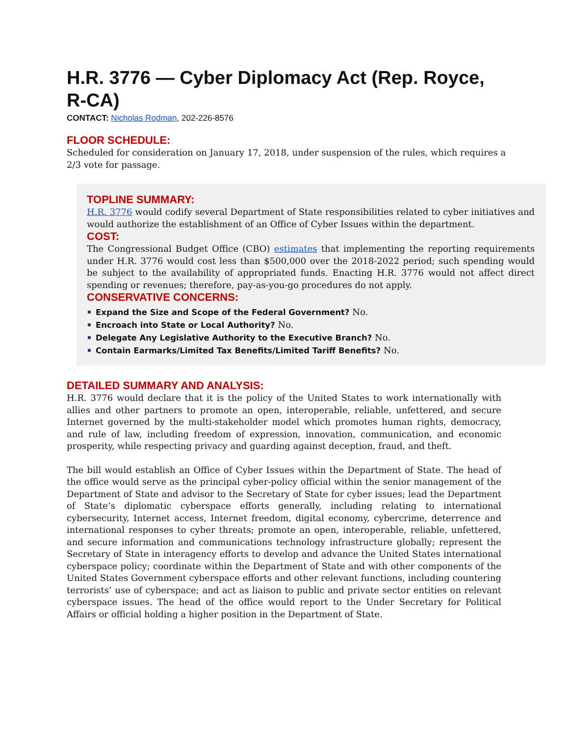H.R. 3776 — Cyber Diplomacy Act (Rep. Royce, R-CA)
CONTACT: Nicholas Rodman, 202-226-8576
FLOOR SCHEDULE:
Scheduled for consideration on January 17, 2018, under suspension of the rules, which requires a 2/3 vote for passage.
TOPLINE SUMMARY:
H.R. 3776 would codify several Department of State responsibilities related to cyber initiatives and would authorize the establishment of an Office of Cyber Issues within the department.
COST:
The Congressional Budget Office (CBO) estimates that implementing the reporting requirements under H.R. 3776 would cost less than $500,000 over the 2018-2022 period; such spending would be subject to the availability of appropriated funds. Enacting H.R. 3776 would not affect direct spending or revenues; therefore, pay-as-you-go procedures do not apply.
CONSERVATIVE CONCERNS:
Expand the Size and Scope of the Federal Government? No.
Encroach into State or Local Authority? No.
Delegate Any Legislative Authority to the Executive Branch? No.
Contain Earmarks/Limited Tax Benefits/Limited Tariff Benefits? No.
DETAILED SUMMARY AND ANALYSIS:
H.R. 3776 would declare that it is the policy of the United States to work internationally with allies and other partners to promote an open, interoperable, reliable, unfettered, and secure Internet governed by the multi-stakeholder model which promotes human rights, democracy, and rule of law, including freedom of expression, innovation, communication, and economic prosperity, while respecting privacy and guarding against deception, fraud, and theft.
The bill would establish an Office of Cyber Issues within the Department of State. The head of the office would serve as the principal cyber-policy official within the senior management of the Department of State and advisor to the Secretary of State for cyber issues; lead the Department of State’s diplomatic cyberspace efforts generally, including relating to international cybersecurity, Internet access, Internet freedom, digital economy, cybercrime, deterrence and international responses to cyber threats; promote an open, interoperable, reliable, unfettered, and secure information and communications technology infrastructure globally; represent the Secretary of State in interagency efforts to develop and advance the United States international cyberspace policy; coordinate within the Department of State and with other components of the United States Government cyberspace efforts and other relevant functions, including countering terrorists’ use of cyberspace; and act as liaison to public and private sector entities on relevant cyberspace issues. The head of the office would report to the Under Secretary for Political Affairs or official holding a higher position in the Department of State.